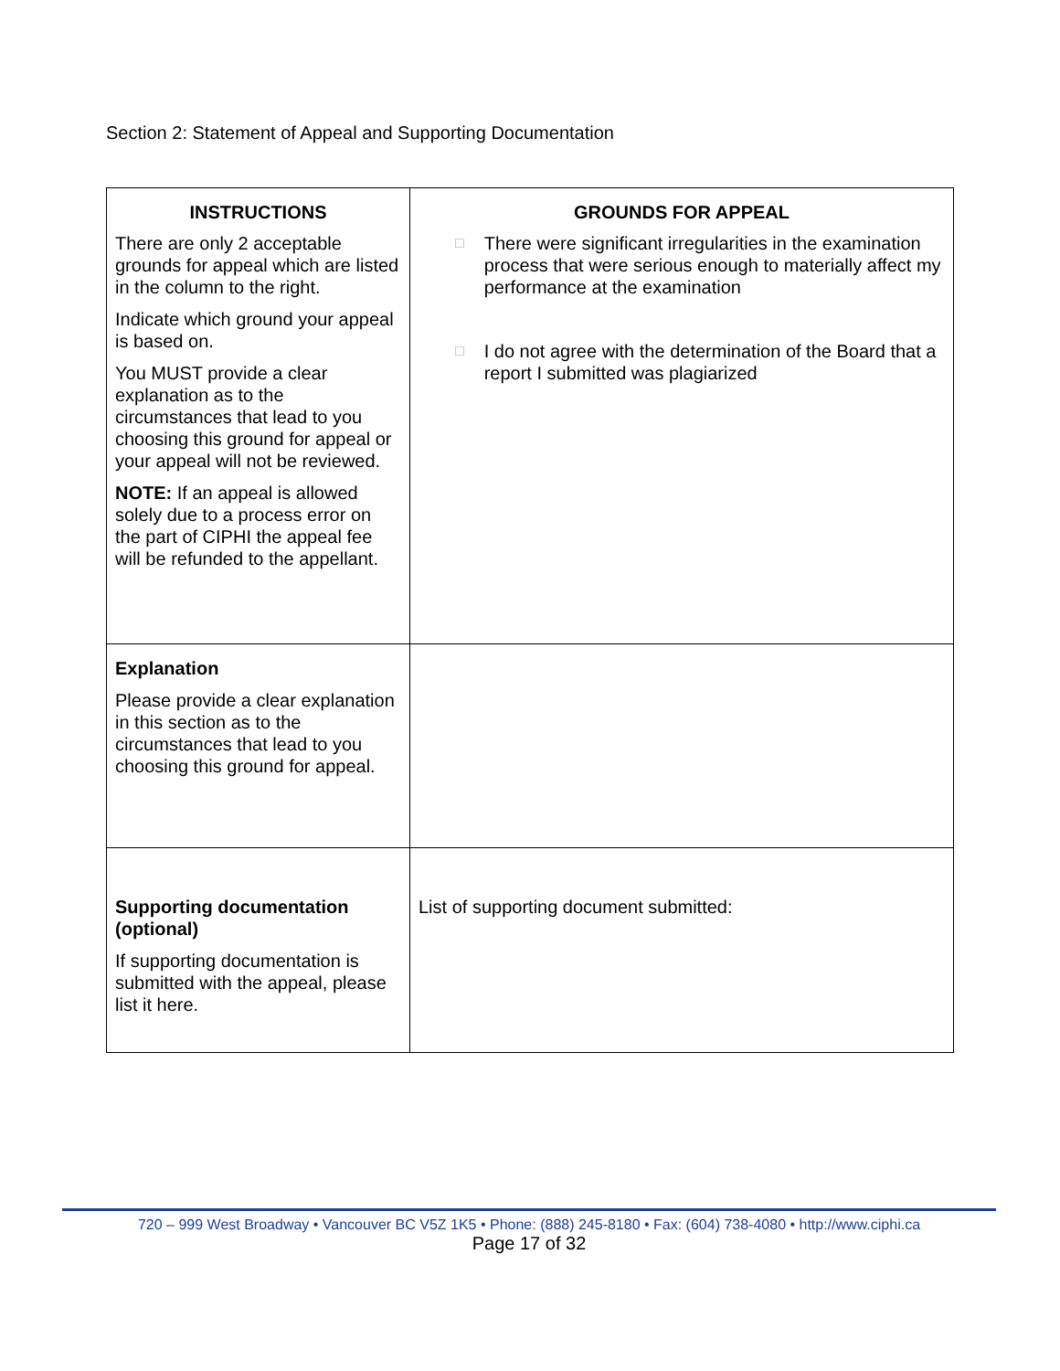Section 2: Statement of Appeal and Supporting Documentation
| INSTRUCTIONS There are only 2 acceptable grounds for appeal which are listed in the column to the right. Indicate which ground your appeal is based on. You MUST provide a clear explanation as to the circumstances that lead to you choosing this ground for appeal or your appeal will not be reviewed. NOTE: If an appeal is allowed solely due to a process error on the part of CIPHI the appeal fee will be refunded to the appellant. | GROUNDS FOR APPEAL □ There were significant irregularities in the examination process that were serious enough to materially affect my performance at the examination □ I do not agree with the determination of the Board that a report I submitted was plagiarized |
| Explanation Please provide a clear explanation in this section as to the circumstances that lead to you choosing this ground for appeal. | |
| Supporting documentation (optional) If supporting documentation is submitted with the appeal, please list it here. | List of supporting document submitted: |
720 – 999 West Broadway • Vancouver BC V5Z 1K5 • Phone: (888) 245-8180 • Fax: (604) 738-4080 • http://www.ciphi.ca
Page 17 of 32